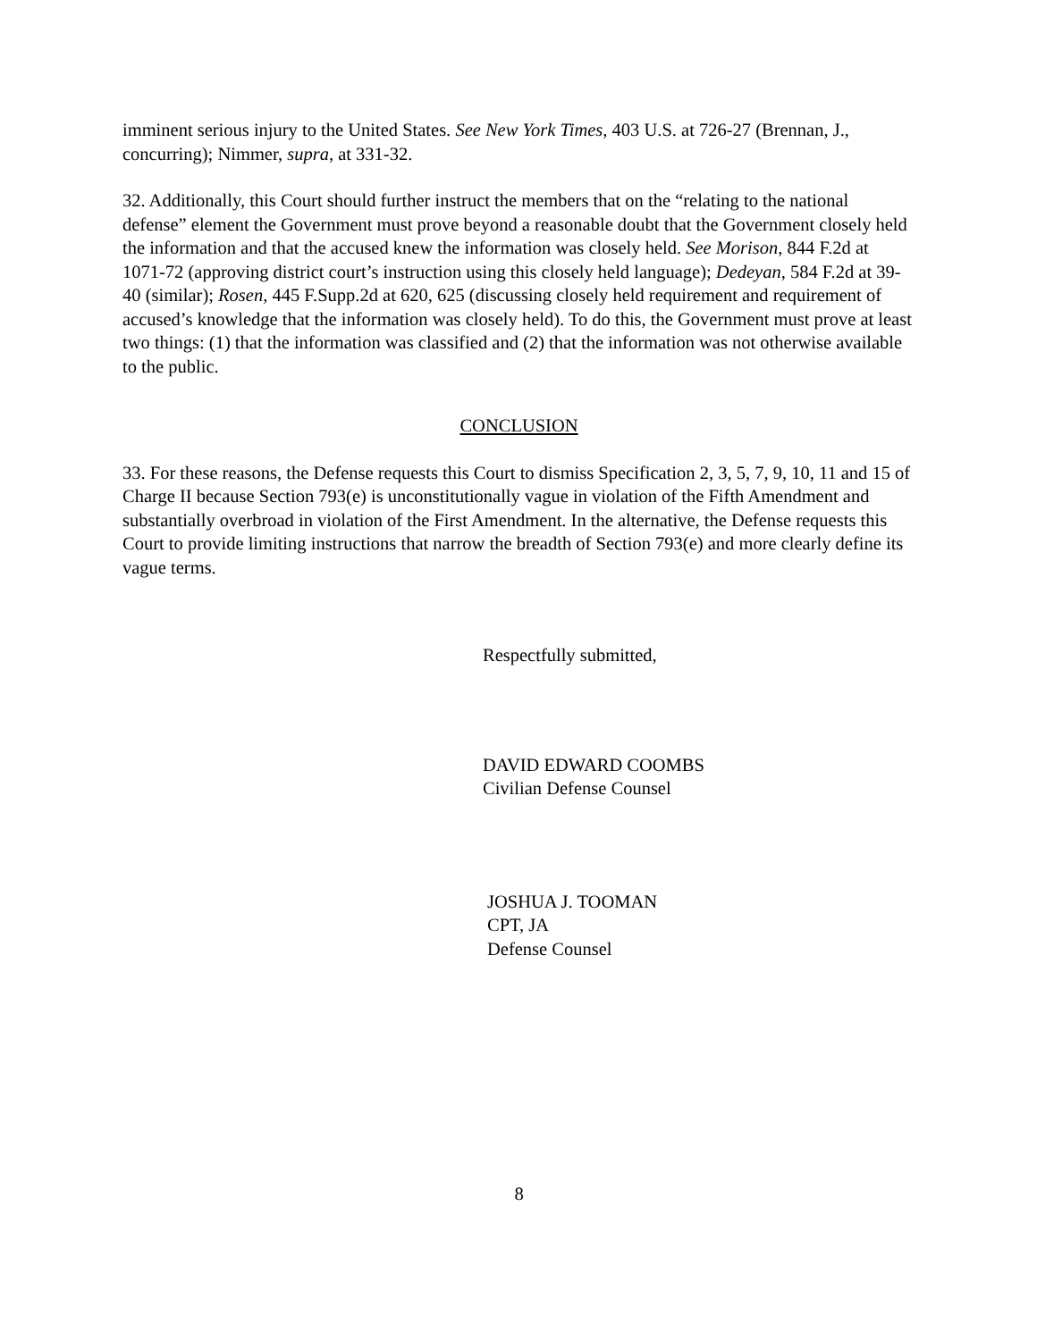imminent serious injury to the United States. See New York Times, 403 U.S. at 726-27 (Brennan, J., concurring); Nimmer, supra, at 331-32.
32. Additionally, this Court should further instruct the members that on the “relating to the national defense” element the Government must prove beyond a reasonable doubt that the Government closely held the information and that the accused knew the information was closely held. See Morison, 844 F.2d at 1071-72 (approving district court’s instruction using this closely held language); Dedeyan, 584 F.2d at 39-40 (similar); Rosen, 445 F.Supp.2d at 620, 625 (discussing closely held requirement and requirement of accused’s knowledge that the information was closely held). To do this, the Government must prove at least two things: (1) that the information was classified and (2) that the information was not otherwise available to the public.
CONCLUSION
33. For these reasons, the Defense requests this Court to dismiss Specification 2, 3, 5, 7, 9, 10, 11 and 15 of Charge II because Section 793(e) is unconstitutionally vague in violation of the Fifth Amendment and substantially overbroad in violation of the First Amendment. In the alternative, the Defense requests this Court to provide limiting instructions that narrow the breadth of Section 793(e) and more clearly define its vague terms.
Respectfully submitted,
DAVID EDWARD COOMBS
Civilian Defense Counsel
JOSHUA J. TOOMAN
CPT, JA
Defense Counsel
8